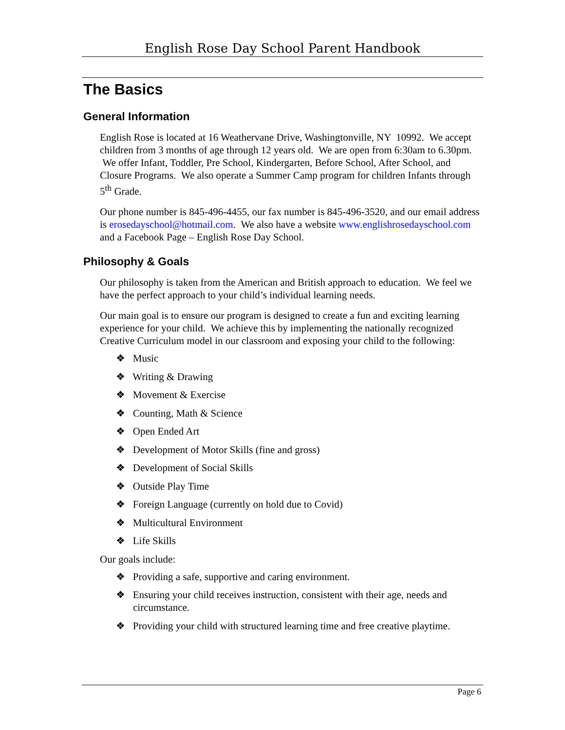English Rose Day School Parent Handbook
The Basics
General Information
English Rose is located at 16 Weathervane Drive, Washingtonville, NY 10992. We accept children from 3 months of age through 12 years old. We are open from 6:30am to 6.30pm. We offer Infant, Toddler, Pre School, Kindergarten, Before School, After School, and Closure Programs. We also operate a Summer Camp program for children Infants through 5<sup>th</sup> Grade.
Our phone number is 845-496-4455, our fax number is 845-496-3520, and our email address is erosedayschool@hotmail.com. We also have a website www.englishrosedayschool.com and a Facebook Page – English Rose Day School.
Philosophy & Goals
Our philosophy is taken from the American and British approach to education. We feel we have the perfect approach to your child’s individual learning needs.
Our main goal is to ensure our program is designed to create a fun and exciting learning experience for your child. We achieve this by implementing the nationally recognized Creative Curriculum model in our classroom and exposing your child to the following:
❖ Music
❖ Writing & Drawing
❖ Movement & Exercise
❖ Counting, Math & Science
❖ Open Ended Art
❖ Development of Motor Skills (fine and gross)
❖ Development of Social Skills
❖ Outside Play Time
❖ Foreign Language (currently on hold due to Covid)
❖ Multicultural Environment
❖ Life Skills
Our goals include:
❖ Providing a safe, supportive and caring environment.
❖ Ensuring your child receives instruction, consistent with their age, needs and circumstance.
❖ Providing your child with structured learning time and free creative playtime.
Page 6